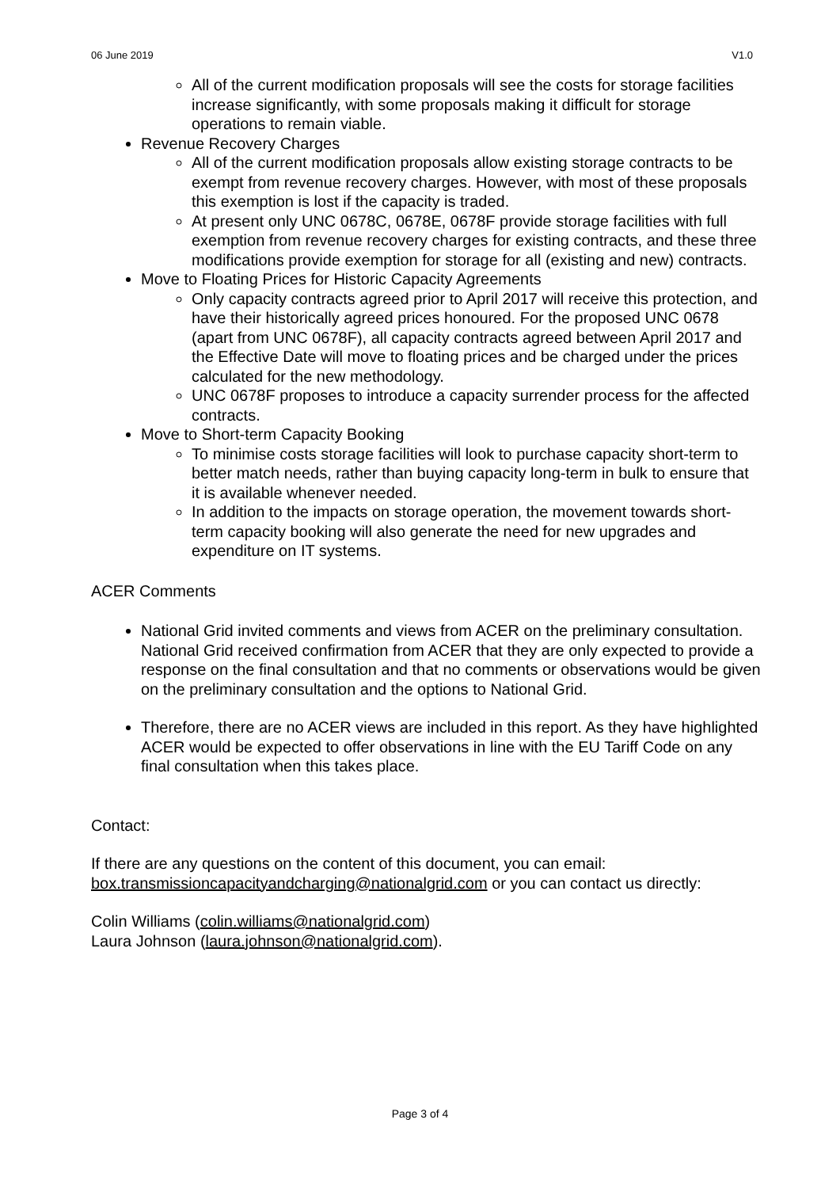06 June 2019 V1.0
All of the current modification proposals will see the costs for storage facilities increase significantly, with some proposals making it difficult for storage operations to remain viable.
Revenue Recovery Charges
All of the current modification proposals allow existing storage contracts to be exempt from revenue recovery charges. However, with most of these proposals this exemption is lost if the capacity is traded.
At present only UNC 0678C, 0678E, 0678F provide storage facilities with full exemption from revenue recovery charges for existing contracts, and these three modifications provide exemption for storage for all (existing and new) contracts.
Move to Floating Prices for Historic Capacity Agreements
Only capacity contracts agreed prior to April 2017 will receive this protection, and have their historically agreed prices honoured. For the proposed UNC 0678 (apart from UNC 0678F), all capacity contracts agreed between April 2017 and the Effective Date will move to floating prices and be charged under the prices calculated for the new methodology.
UNC 0678F proposes to introduce a capacity surrender process for the affected contracts.
Move to Short-term Capacity Booking
To minimise costs storage facilities will look to purchase capacity short-term to better match needs, rather than buying capacity long-term in bulk to ensure that it is available whenever needed.
In addition to the impacts on storage operation, the movement towards short-term capacity booking will also generate the need for new upgrades and expenditure on IT systems.
ACER Comments
National Grid invited comments and views from ACER on the preliminary consultation. National Grid received confirmation from ACER that they are only expected to provide a response on the final consultation and that no comments or observations would be given on the preliminary consultation and the options to National Grid.
Therefore, there are no ACER views are included in this report. As they have highlighted ACER would be expected to offer observations in line with the EU Tariff Code on any final consultation when this takes place.
Contact:
If there are any questions on the content of this document, you can email: box.transmissioncapacityandcharging@nationalgrid.com or you can contact us directly:
Colin Williams (colin.williams@nationalgrid.com)
Laura Johnson (laura.johnson@nationalgrid.com).
Page 3 of 4